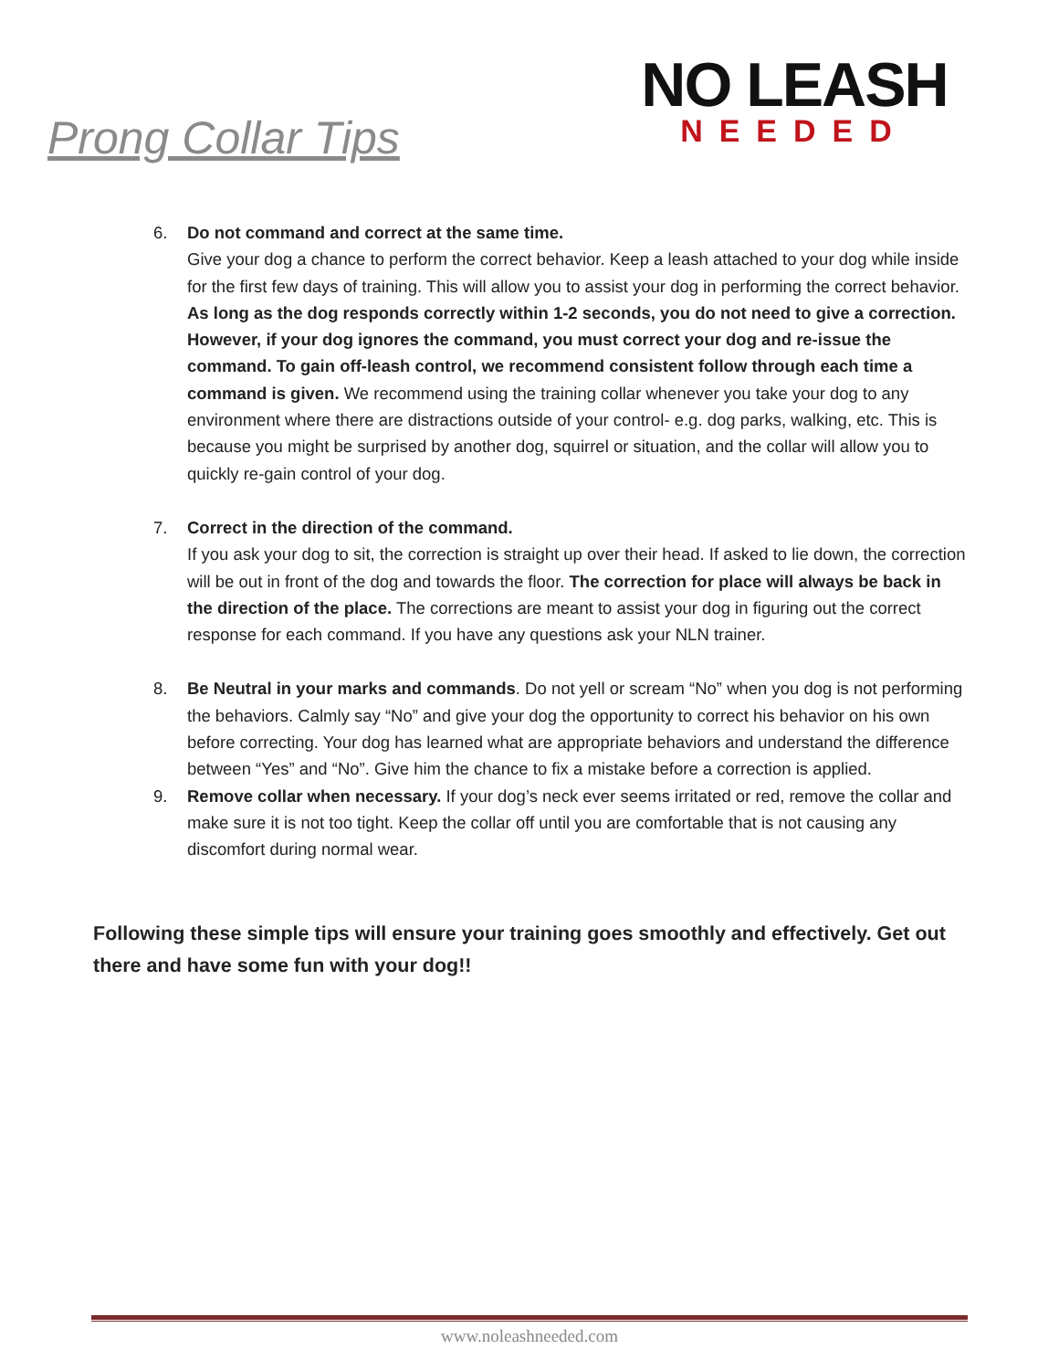Prong Collar Tips
NO LEASH
NEEDED
6. Do not command and correct at the same time.
Give your dog a chance to perform the correct behavior. Keep a leash attached to your dog while inside for the first few days of training. This will allow you to assist your dog in performing the correct behavior. As long as the dog responds correctly within 1-2 seconds, you do not need to give a correction. However, if your dog ignores the command, you must correct your dog and re-issue the command. To gain off-leash control, we recommend consistent follow through each time a command is given. We recommend using the training collar whenever you take your dog to any environment where there are distractions outside of your control- e.g. dog parks, walking, etc. This is because you might be surprised by another dog, squirrel or situation, and the collar will allow you to quickly re-gain control of your dog.
7. Correct in the direction of the command.
If you ask your dog to sit, the correction is straight up over their head. If asked to lie down, the correction will be out in front of the dog and towards the floor. The correction for place will always be back in the direction of the place. The corrections are meant to assist your dog in figuring out the correct response for each command. If you have any questions ask your NLN trainer.
8. Be Neutral in your marks and commands. Do not yell or scream “No” when you dog is not performing the behaviors. Calmly say “No” and give your dog the opportunity to correct his behavior on his own before correcting. Your dog has learned what are appropriate behaviors and understand the difference between “Yes” and “No”. Give him the chance to fix a mistake before a correction is applied.
9. Remove collar when necessary. If your dog’s neck ever seems irritated or red, remove the collar and make sure it is not too tight. Keep the collar off until you are comfortable that is not causing any discomfort during normal wear.
Following these simple tips will ensure your training goes smoothly and effectively. Get out there and have some fun with your dog!!
www.noleashneeded.com